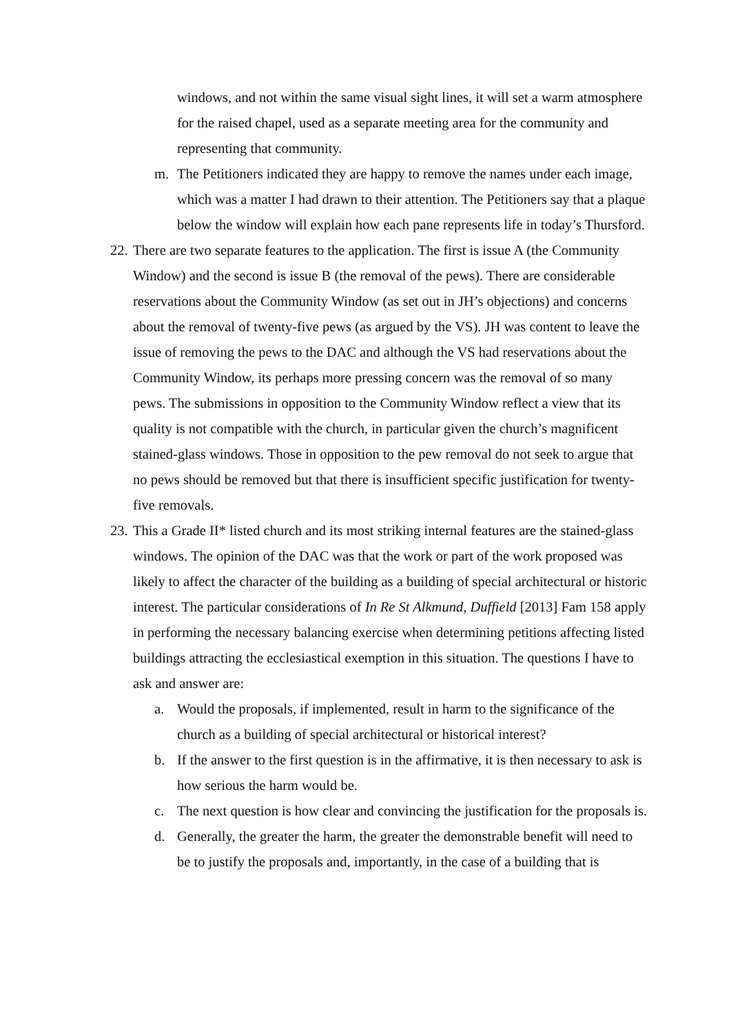windows, and not within the same visual sight lines, it will set a warm atmosphere for the raised chapel, used as a separate meeting area for the community and representing that community.
m. The Petitioners indicated they are happy to remove the names under each image, which was a matter I had drawn to their attention. The Petitioners say that a plaque below the window will explain how each pane represents life in today’s Thursford.
22.
There are two separate features to the application. The first is issue A (the Community Window) and the second is issue B (the removal of the pews). There are considerable reservations about the Community Window (as set out in JH’s objections) and concerns about the removal of twenty-five pews (as argued by the VS). JH was content to leave the issue of removing the pews to the DAC and although the VS had reservations about the Community Window, its perhaps more pressing concern was the removal of so many pews. The submissions in opposition to the Community Window reflect a view that its quality is not compatible with the church, in particular given the church’s magnificent stained-glass windows. Those in opposition to the pew removal do not seek to argue that no pews should be removed but that there is insufficient specific justification for twenty-five removals.
23.
This a Grade II* listed church and its most striking internal features are the stained-glass windows. The opinion of the DAC was that the work or part of the work proposed was likely to affect the character of the building as a building of special architectural or historic interest. The particular considerations of In Re St Alkmund, Duffield [2013] Fam 158 apply in performing the necessary balancing exercise when determining petitions affecting listed buildings attracting the ecclesiastical exemption in this situation. The questions I have to ask and answer are:
a. Would the proposals, if implemented, result in harm to the significance of the church as a building of special architectural or historical interest?
b. If the answer to the first question is in the affirmative, it is then necessary to ask is how serious the harm would be.
c. The next question is how clear and convincing the justification for the proposals is.
d. Generally, the greater the harm, the greater the demonstrable benefit will need to be to justify the proposals and, importantly, in the case of a building that is